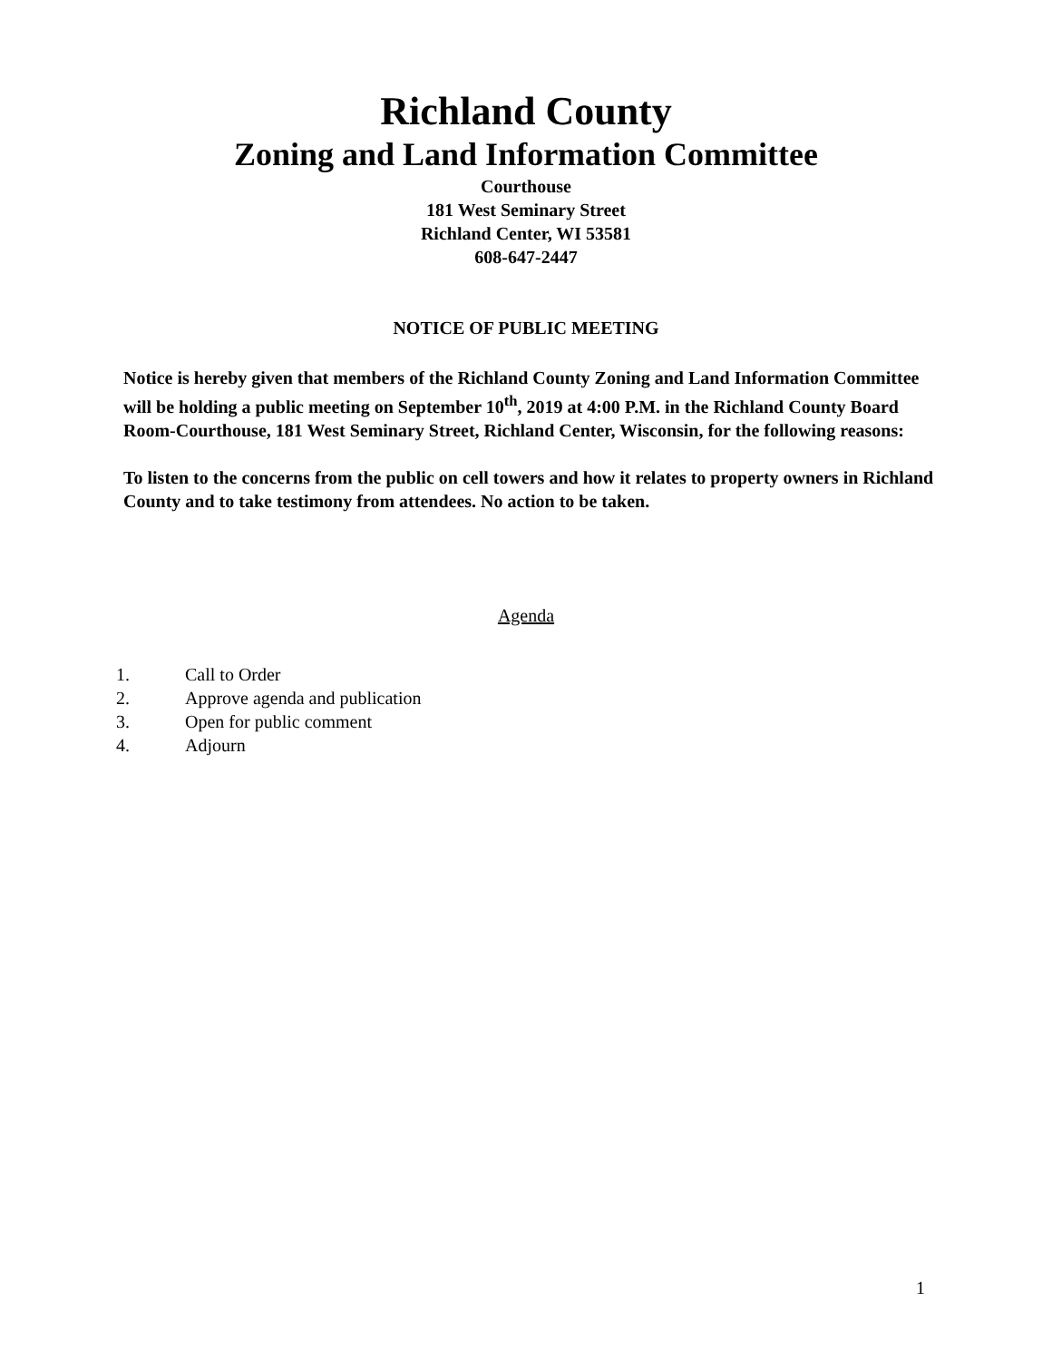Richland County
Zoning and Land Information Committee
Courthouse
181 West Seminary Street
Richland Center, WI 53581
608-647-2447
NOTICE OF PUBLIC MEETING
Notice is hereby given that members of the Richland County Zoning and Land Information Committee will be holding a public meeting on September 10<sup>th</sup>, 2019 at 4:00 P.M. in the Richland County Board Room-Courthouse, 181 West Seminary Street, Richland Center, Wisconsin, for the following reasons:
To listen to the concerns from the public on cell towers and how it relates to property owners in Richland County and to take testimony from attendees. No action to be taken.
Agenda
1. Call to Order
2. Approve agenda and publication
3. Open for public comment
4. Adjourn
1